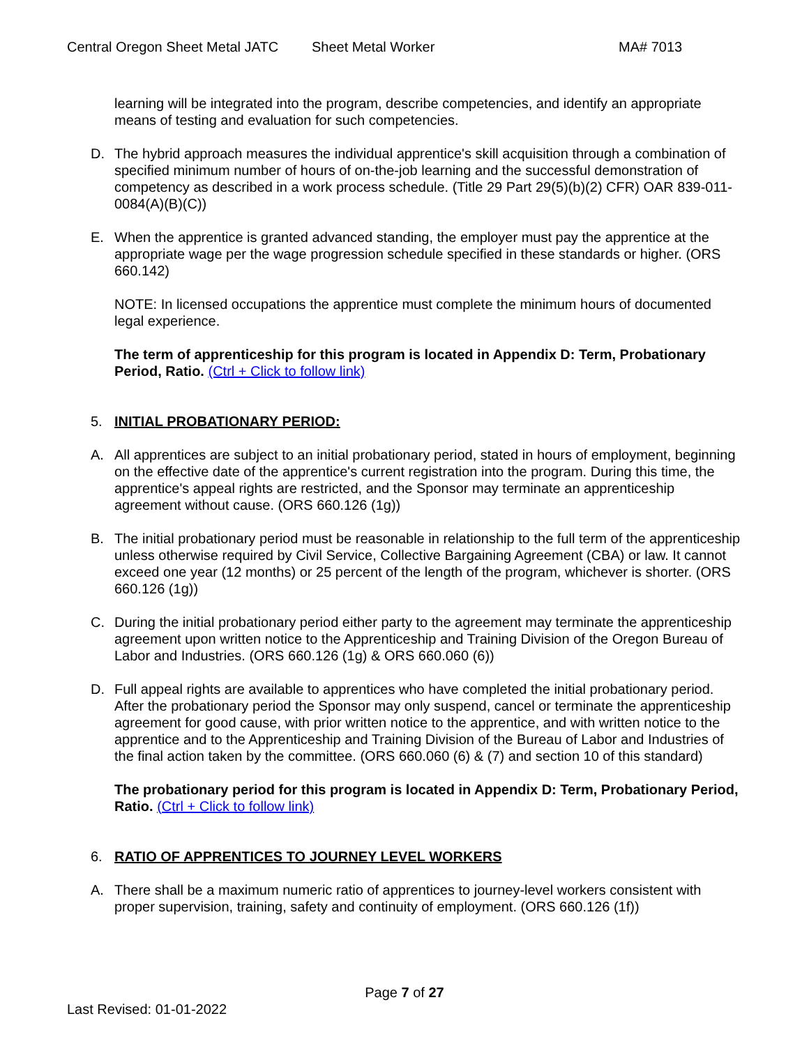Central Oregon Sheet Metal JATC Sheet Metal Worker MA# 7013
learning will be integrated into the program, describe competencies, and identify an appropriate means of testing and evaluation for such competencies.
D. The hybrid approach measures the individual apprentice's skill acquisition through a combination of specified minimum number of hours of on-the-job learning and the successful demonstration of competency as described in a work process schedule. (Title 29 Part 29(5)(b)(2) CFR) OAR 839-011-0084(A)(B)(C))
E. When the apprentice is granted advanced standing, the employer must pay the apprentice at the appropriate wage per the wage progression schedule specified in these standards or higher. (ORS 660.142)
NOTE: In licensed occupations the apprentice must complete the minimum hours of documented legal experience.
The term of apprenticeship for this program is located in Appendix D: Term, Probationary Period, Ratio. (Ctrl + Click to follow link)
5. INITIAL PROBATIONARY PERIOD:
A. All apprentices are subject to an initial probationary period, stated in hours of employment, beginning on the effective date of the apprentice's current registration into the program. During this time, the apprentice's appeal rights are restricted, and the Sponsor may terminate an apprenticeship agreement without cause. (ORS 660.126 (1g))
B. The initial probationary period must be reasonable in relationship to the full term of the apprenticeship unless otherwise required by Civil Service, Collective Bargaining Agreement (CBA) or law. It cannot exceed one year (12 months) or 25 percent of the length of the program, whichever is shorter. (ORS 660.126 (1g))
C. During the initial probationary period either party to the agreement may terminate the apprenticeship agreement upon written notice to the Apprenticeship and Training Division of the Oregon Bureau of Labor and Industries. (ORS 660.126 (1g) & ORS 660.060 (6))
D. Full appeal rights are available to apprentices who have completed the initial probationary period. After the probationary period the Sponsor may only suspend, cancel or terminate the apprenticeship agreement for good cause, with prior written notice to the apprentice, and with written notice to the apprentice and to the Apprenticeship and Training Division of the Bureau of Labor and Industries of the final action taken by the committee. (ORS 660.060 (6) & (7) and section 10 of this standard)
The probationary period for this program is located in Appendix D: Term, Probationary Period, Ratio. (Ctrl + Click to follow link)
6. RATIO OF APPRENTICES TO JOURNEY LEVEL WORKERS
A. There shall be a maximum numeric ratio of apprentices to journey-level workers consistent with proper supervision, training, safety and continuity of employment. (ORS 660.126 (1f))
Page 7 of 27
Last Revised: 01-01-2022